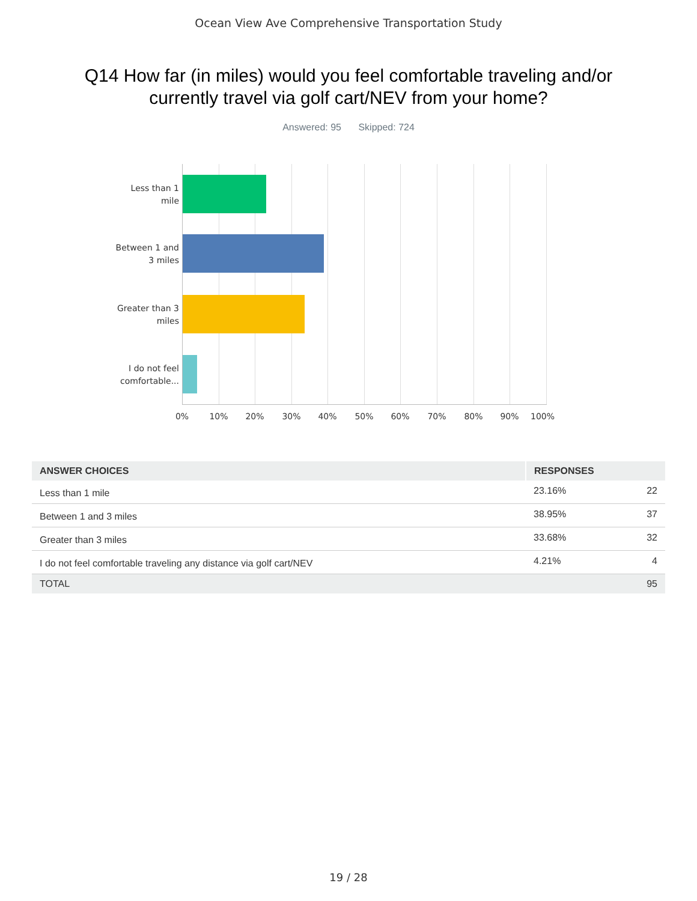Ocean View Ave Comprehensive Transportation Study
Q14 How far (in miles) would you feel comfortable traveling and/or currently travel via golf cart/NEV from your home?
Answered: 95 Skipped: 724
Less than 1 mile
Between 1 and 3 miles
Greater than 3 miles
I do not feel comfortable...
0% 10% 20% 30% 40% 50% 60% 70% 80% 90% 100%
| ANSWER CHOICES | RESPONSES | |
| --- | --- | --- |
| Less than 1 mile | 23.16% | 22 |
| Between 1 and 3 miles | 38.95% | 37 |
| Greater than 3 miles | 33.68% | 32 |
| I do not feel comfortable traveling any distance via golf cart/NEV | 4.21% | 4 |
| TOTAL | | 95 |
19 / 28